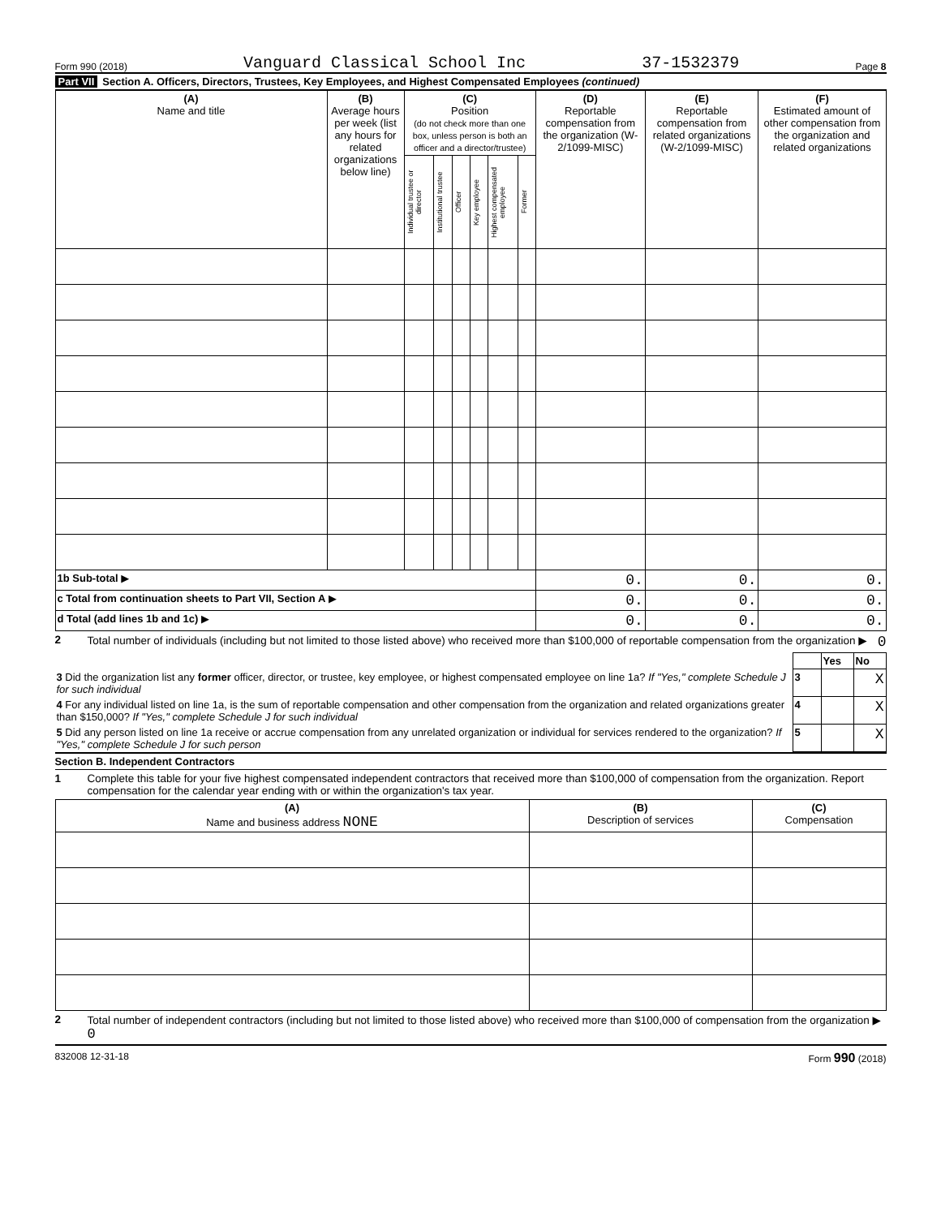Form 990 (2018) Vanguard Classical School Inc 37-1532379 Page 8
Part VII Section A. Officers, Directors, Trustees, Key Employees, and Highest Compensated Employees (continued)
| (A) Name and title | (B) Average hours per week (list any hours for related organizations below line) | (C) Position (do not check more than one box, unless person is both an officer and a director/trustee) | | | | | | (D) Reportable compensation from the organization (W-2/1099-MISC) | (E) Reportable compensation from related organizations (W-2/1099-MISC) | (F) Estimated amount of other compensation from the organization and related organizations |
| --- | --- | --- | --- | --- | --- | --- | --- | --- | --- | --- |
| | | Individual trustee or director | Institutional trustee | Officer | Key employee | Highest compensated employee | Former | | | |
| 1b Sub-total ▶ | | | | | | | | 0. | 0. | 0. |
| c Total from continuation sheets to Part VII, Section A ▶ | | | | | | | | 0. | 0. | 0. |
| d Total (add lines 1b and 1c) ▶ | | | | | | | | 0. | 0. | 0. |
2 Total number of individuals (including but not limited to those listed above) who received more than $100,000 of reportable compensation from the organization ▶ 0
| | | Yes | No |
| 3 Did the organization list any former officer, director, or trustee, key employee, or highest compensated employee on line 1a? If "Yes," complete Schedule J for such individual | 3 | | X |
| 4 For any individual listed on line 1a, is the sum of reportable compensation and other compensation from the organization and related organizations greater than $150,000? If "Yes," complete Schedule J for such individual | 4 | | X |
| 5 Did any person listed on line 1a receive or accrue compensation from any unrelated organization or individual for services rendered to the organization? If "Yes," complete Schedule J for such person | 5 | | X |
Section B. Independent Contractors
1 Complete this table for your five highest compensated independent contractors that received more than $100,000 of compensation from the organization. Report compensation for the calendar year ending with or within the organization's tax year.
| (A) Name and business address NONE | (B) Description of services | (C) Compensation |
| --- | --- | --- |
2 Total number of independent contractors (including but not limited to those listed above) who received more than $100,000 of compensation from the organization ▶ 0
832008 12-31-18 Form 990 (2018)